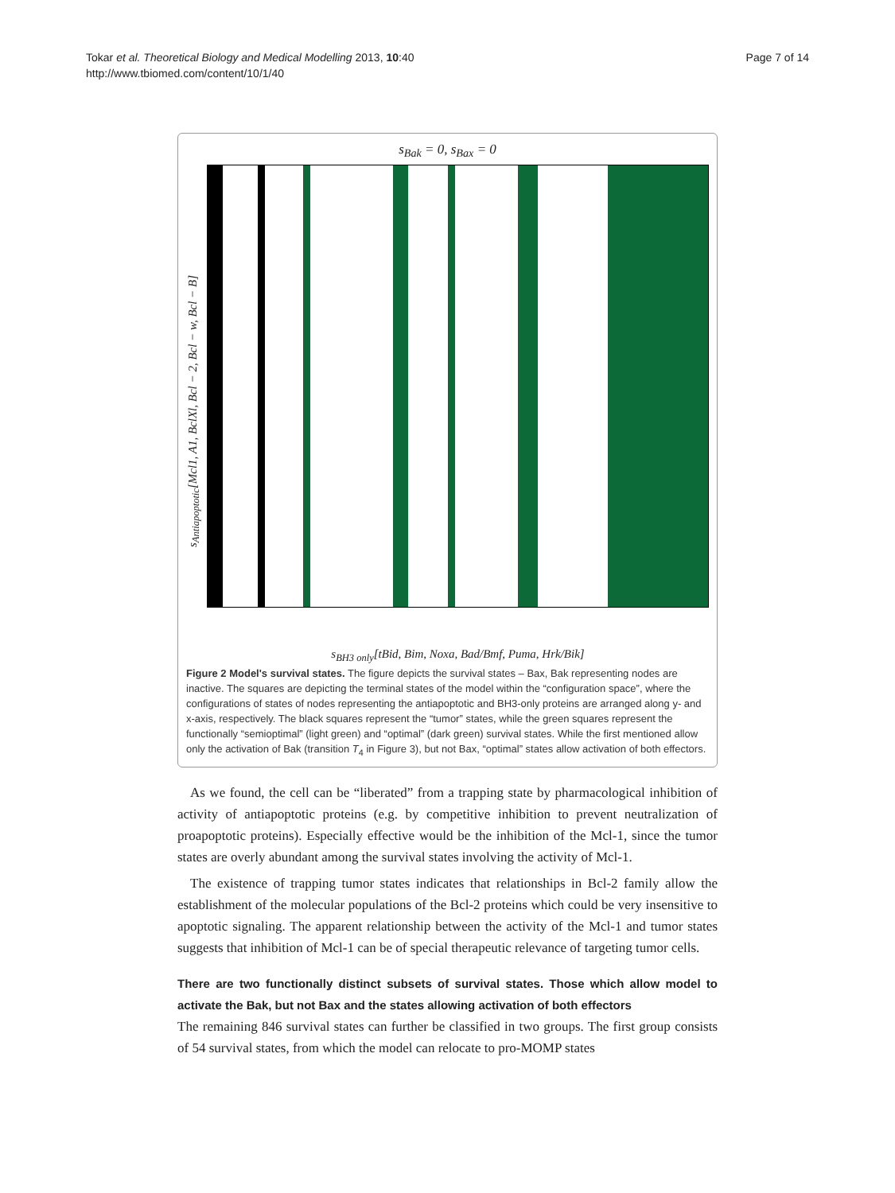Tokar et al. Theoretical Biology and Medical Modelling 2013, 10:40
http://www.tbiomed.com/content/10/1/40
Page 7 of 14
s<sub>Bak</sub> = 0, s<sub>Bax</sub> = 0
s<sub>Antiapoptotic</sub>[Mcl1, A1, BclXl, Bcl − 2, Bcl − w, Bcl − B]
s<sub>BH3 only</sub>[tBid, Bim, Noxa, Bad/Bmf, Puma, Hrk/Bik]
Figure 2 Model's survival states. The figure depicts the survival states – Bax, Bak representing nodes are inactive. The squares are depicting the terminal states of the model within the “configuration space”, where the configurations of states of nodes representing the antiapoptotic and BH3-only proteins are arranged along y- and x-axis, respectively. The black squares represent the “tumor” states, while the green squares represent the functionally “semioptimal” (light green) and “optimal” (dark green) survival states. While the first mentioned allow only the activation of Bak (transition T<sub>4</sub> in Figure 3), but not Bax, “optimal” states allow activation of both effectors.
As we found, the cell can be “liberated” from a trapping state by pharmacological inhibition of activity of antiapoptotic proteins (e.g. by competitive inhibition to prevent neutralization of proapoptotic proteins). Especially effective would be the inhibition of the Mcl-1, since the tumor states are overly abundant among the survival states involving the activity of Mcl-1.
The existence of trapping tumor states indicates that relationships in Bcl-2 family allow the establishment of the molecular populations of the Bcl-2 proteins which could be very insensitive to apoptotic signaling. The apparent relationship between the activity of the Mcl-1 and tumor states suggests that inhibition of Mcl-1 can be of special therapeutic relevance of targeting tumor cells.
There are two functionally distinct subsets of survival states. Those which allow model to activate the Bak, but not Bax and the states allowing activation of both effectors
The remaining 846 survival states can further be classified in two groups. The first group consists of 54 survival states, from which the model can relocate to pro-MOMP states